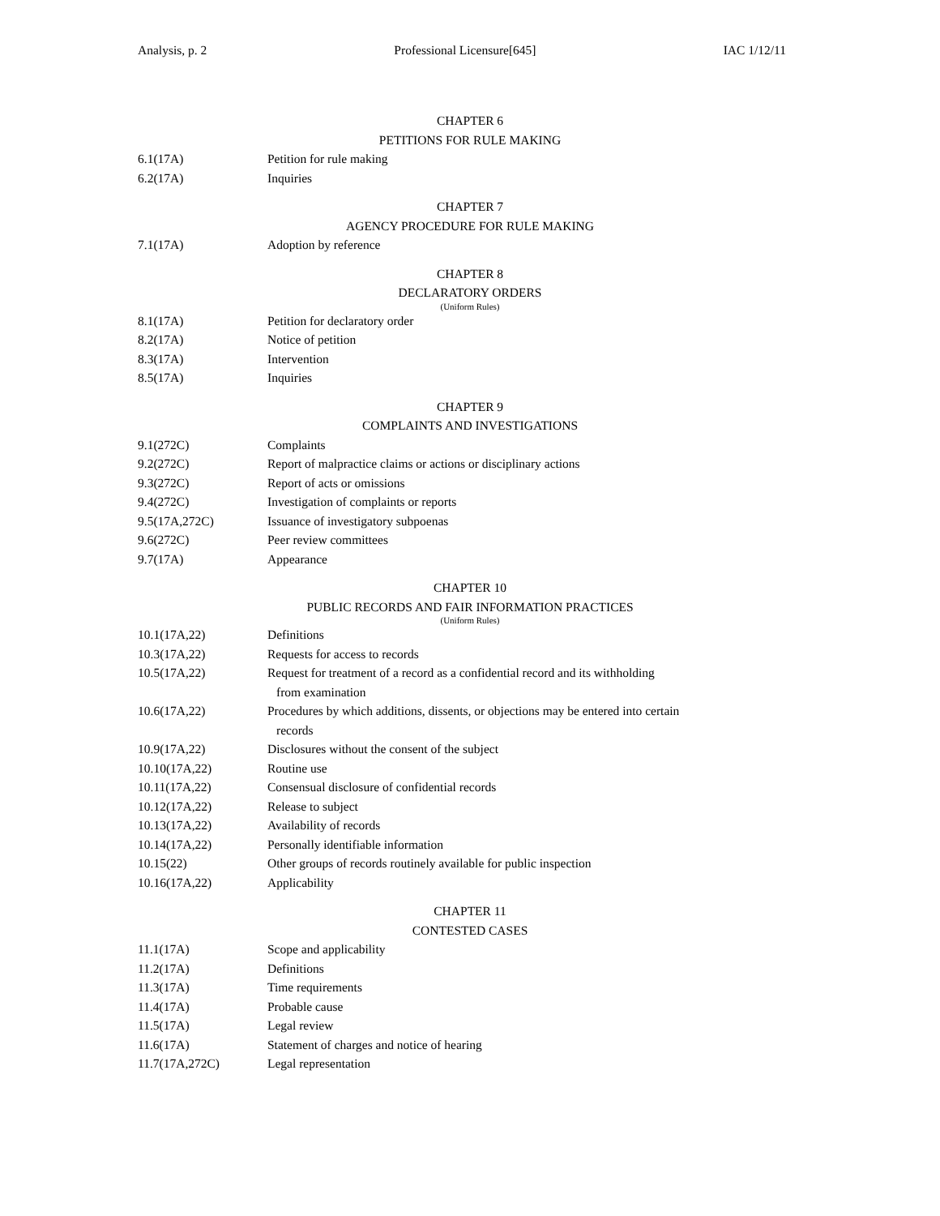Analysis, p. 2 Professional Licensure[645] IAC 1/12/11
CHAPTER 6
PETITIONS FOR RULE MAKING
6.1(17A) Petition for rule making
6.2(17A) Inquiries
CHAPTER 7
AGENCY PROCEDURE FOR RULE MAKING
7.1(17A) Adoption by reference
CHAPTER 8
DECLARATORY ORDERS
(Uniform Rules)
8.1(17A) Petition for declaratory order
8.2(17A) Notice of petition
8.3(17A) Intervention
8.5(17A) Inquiries
CHAPTER 9
COMPLAINTS AND INVESTIGATIONS
9.1(272C) Complaints
9.2(272C) Report of malpractice claims or actions or disciplinary actions
9.3(272C) Report of acts or omissions
9.4(272C) Investigation of complaints or reports
9.5(17A,272C) Issuance of investigatory subpoenas
9.6(272C) Peer review committees
9.7(17A) Appearance
CHAPTER 10
PUBLIC RECORDS AND FAIR INFORMATION PRACTICES
(Uniform Rules)
10.1(17A,22) Definitions
10.3(17A,22) Requests for access to records
10.5(17A,22) Request for treatment of a record as a confidential record and its withholding
from examination
10.6(17A,22) Procedures by which additions, dissents, or objections may be entered into certain
records
10.9(17A,22) Disclosures without the consent of the subject
10.10(17A,22) Routine use
10.11(17A,22) Consensual disclosure of confidential records
10.12(17A,22) Release to subject
10.13(17A,22) Availability of records
10.14(17A,22) Personally identifiable information
10.15(22) Other groups of records routinely available for public inspection
10.16(17A,22) Applicability
CHAPTER 11
CONTESTED CASES
11.1(17A) Scope and applicability
11.2(17A) Definitions
11.3(17A) Time requirements
11.4(17A) Probable cause
11.5(17A) Legal review
11.6(17A) Statement of charges and notice of hearing
11.7(17A,272C) Legal representation